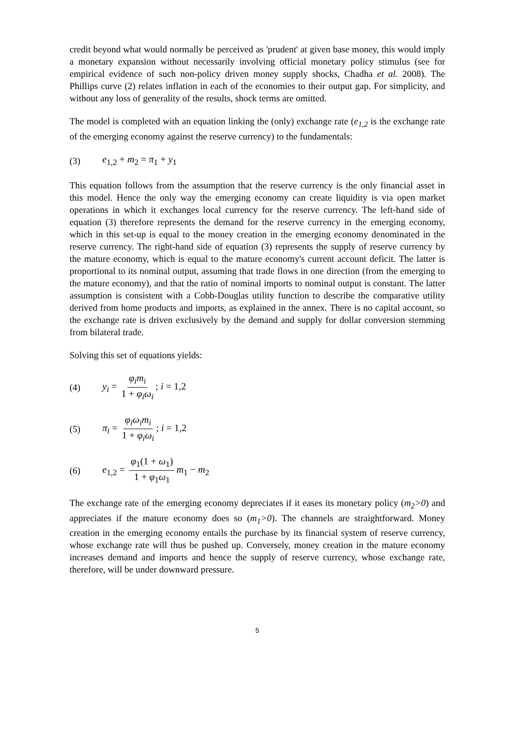credit beyond what would normally be perceived as 'prudent' at given base money, this would imply a monetary expansion without necessarily involving official monetary policy stimulus (see for empirical evidence of such non-policy driven money supply shocks, Chadha et al. 2008). The Phillips curve (2) relates inflation in each of the economies to their output gap. For simplicity, and without any loss of generality of the results, shock terms are omitted.
The model is completed with an equation linking the (only) exchange rate (e<sub>1,2</sub> is the exchange rate of the emerging economy against the reserve currency) to the fundamentals:
(3) e<sub>1,2</sub> + m<sub>2</sub> = π<sub>1</sub> + y<sub>1</sub>
This equation follows from the assumption that the reserve currency is the only financial asset in this model. Hence the only way the emerging economy can create liquidity is via open market operations in which it exchanges local currency for the reserve currency. The left-hand side of equation (3) therefore represents the demand for the reserve currency in the emerging economy, which in this set-up is equal to the money creation in the emerging economy denominated in the reserve currency. The right-hand side of equation (3) represents the supply of reserve currency by the mature economy, which is equal to the mature economy's current account deficit. The latter is proportional to its nominal output, assuming that trade flows in one direction (from the emerging to the mature economy), and that the ratio of nominal imports to nominal output is constant. The latter assumption is consistent with a Cobb-Douglas utility function to describe the comparative utility derived from home products and imports, as explained in the annex. There is no capital account, so the exchange rate is driven exclusively by the demand and supply for dollar conversion stemming from bilateral trade.
Solving this set of equations yields:
(4) y<sub>i</sub> = φ<sub>i</sub>m<sub>i</sub> 1 + φ<sub>i</sub>ω<sub>i</sub>; i = 1,2
(5) π<sub>i</sub> = φ<sub>i</sub>ω<sub>i</sub>m<sub>i</sub> 1 + φ<sub>i</sub>ω<sub>i</sub>; i = 1,2
(6) e<sub>1,2</sub> = φ<sub>1</sub>(1 + ω<sub>1</sub>) 1 + φ<sub>1</sub>ω<sub>1</sub> m<sub>1</sub> − m<sub>2</sub>
The exchange rate of the emerging economy depreciates if it eases its monetary policy (m<sub>2</sub>>0) and appreciates if the mature economy does so (m<sub>1</sub>>0). The channels are straightforward. Money creation in the emerging economy entails the purchase by its financial system of reserve currency, whose exchange rate will thus be pushed up. Conversely, money creation in the mature economy increases demand and imports and hence the supply of reserve currency, whose exchange rate, therefore, will be under downward pressure.
5